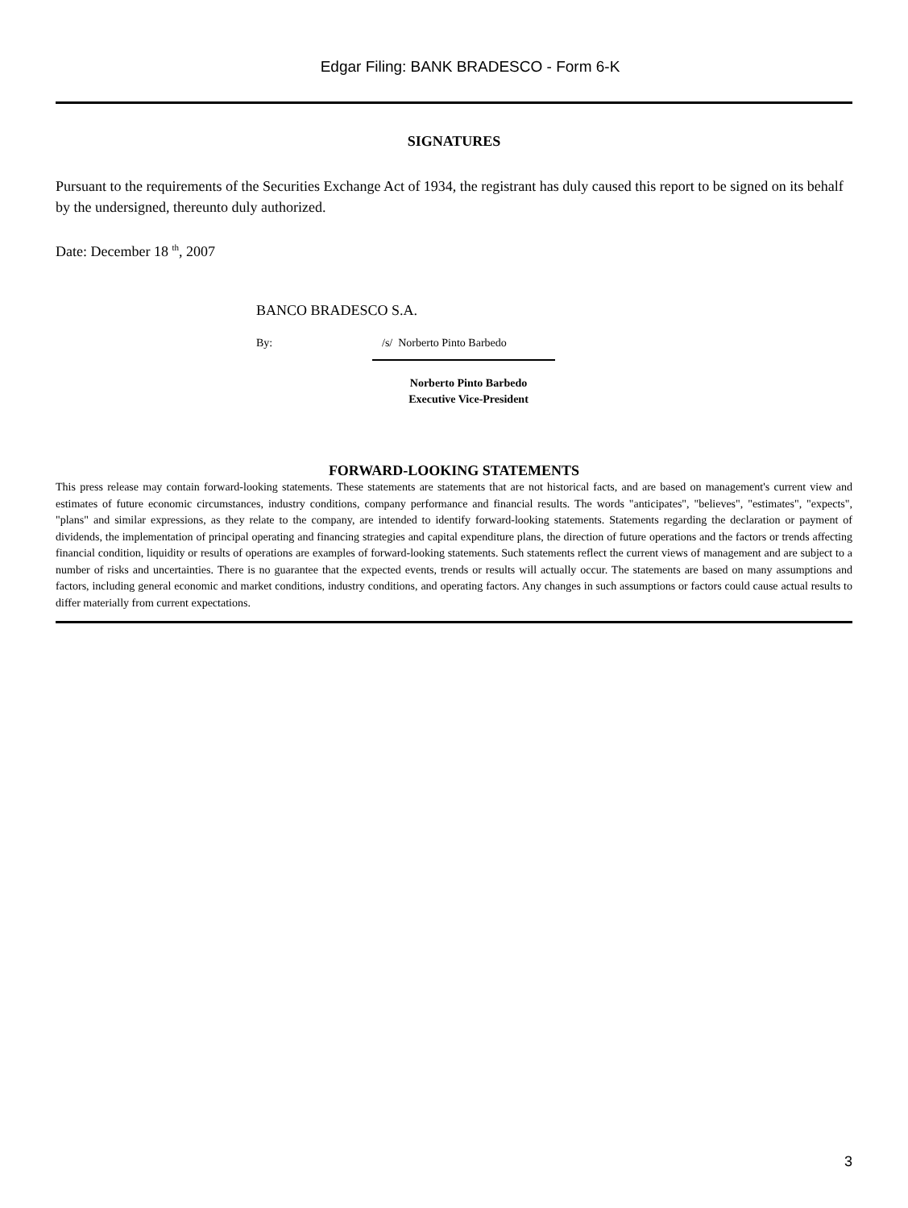Edgar Filing: BANK BRADESCO - Form 6-K
SIGNATURES
Pursuant to the requirements of the Securities Exchange Act of 1934, the registrant has duly caused this report to be signed on its behalf by the undersigned, thereunto duly authorized.
Date: December 18 <sup>th</sup>, 2007
BANCO BRADESCO S.A.
By: /s/ Norberto Pinto Barbedo
Norberto Pinto Barbedo
Executive Vice-President
FORWARD-LOOKING STATEMENTS
This press release may contain forward-looking statements. These statements are statements that are not historical facts, and are based on management's current view and estimates of future economic circumstances, industry conditions, company performance and financial results. The words "anticipates", "believes", "estimates", "expects", "plans" and similar expressions, as they relate to the company, are intended to identify forward-looking statements. Statements regarding the declaration or payment of dividends, the implementation of principal operating and financing strategies and capital expenditure plans, the direction of future operations and the factors or trends affecting financial condition, liquidity or results of operations are examples of forward-looking statements. Such statements reflect the current views of management and are subject to a number of risks and uncertainties. There is no guarantee that the expected events, trends or results will actually occur. The statements are based on many assumptions and factors, including general economic and market conditions, industry conditions, and operating factors. Any changes in such assumptions or factors could cause actual results to differ materially from current expectations.
3